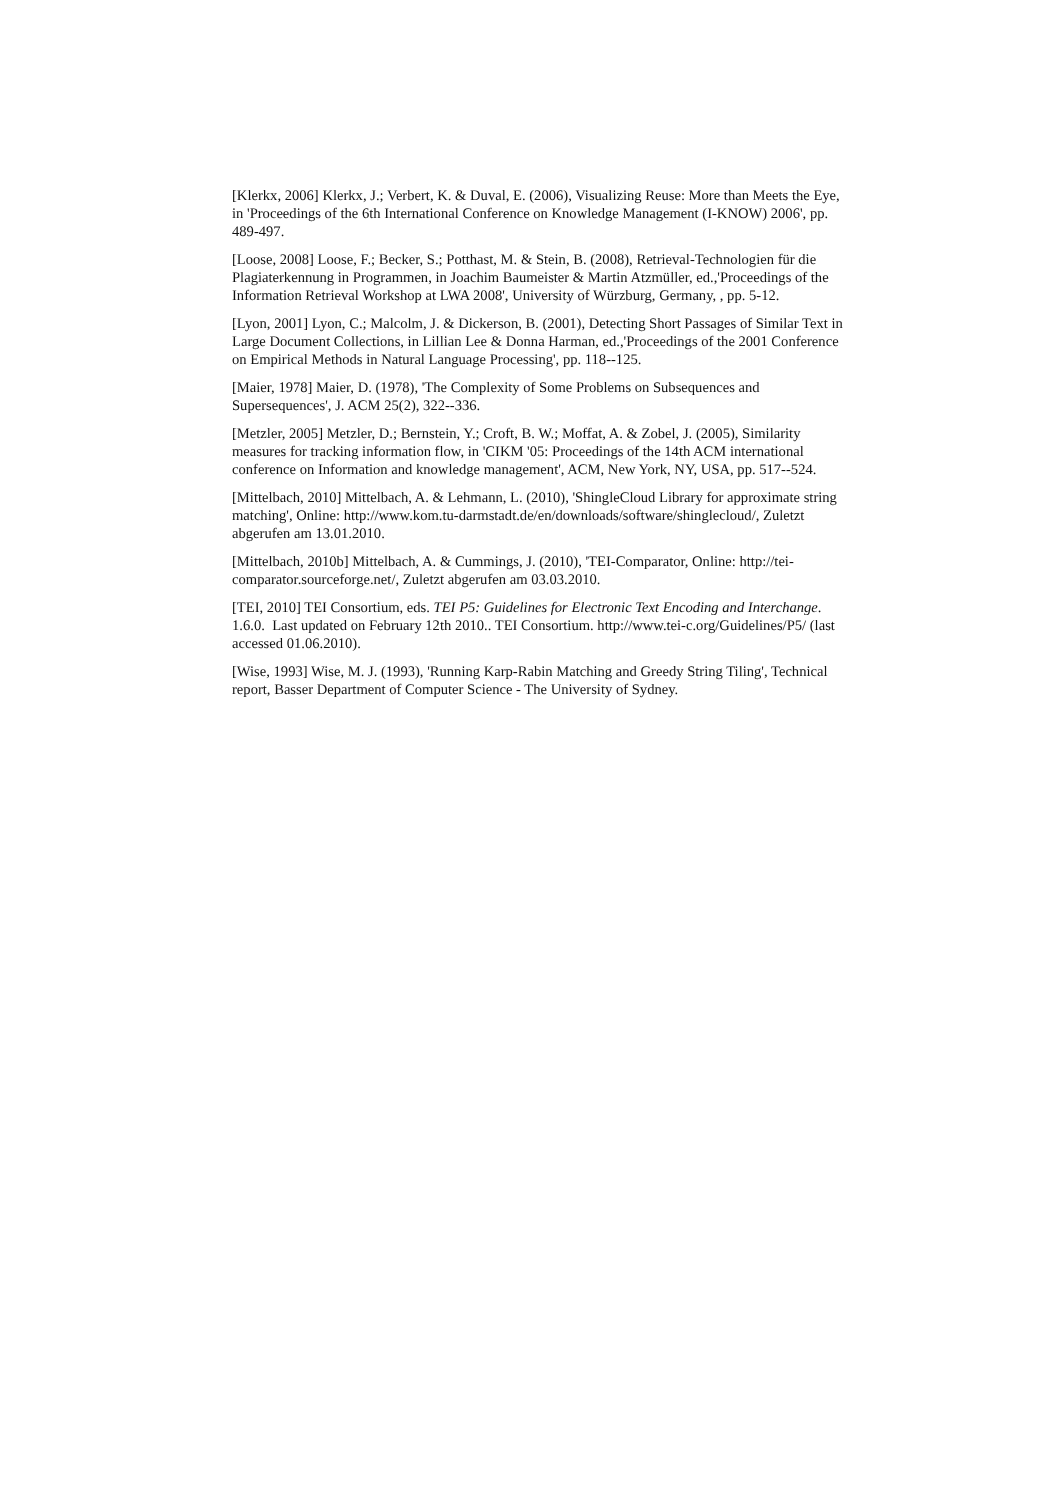[Klerkx, 2006] Klerkx, J.; Verbert, K. & Duval, E. (2006), Visualizing Reuse: More than Meets the Eye, in 'Proceedings of the 6th International Conference on Knowledge Management (I-KNOW) 2006', pp. 489-497.
[Loose, 2008] Loose, F.; Becker, S.; Potthast, M. & Stein, B. (2008), Retrieval-Technologien für die Plagiaterkennung in Programmen, in Joachim Baumeister & Martin Atzmüller, ed.,'Proceedings of the Information Retrieval Workshop at LWA 2008', University of Würzburg, Germany, , pp. 5-12.
[Lyon, 2001] Lyon, C.; Malcolm, J. & Dickerson, B. (2001), Detecting Short Passages of Similar Text in Large Document Collections, in Lillian Lee & Donna Harman, ed.,'Proceedings of the 2001 Conference on Empirical Methods in Natural Language Processing', pp. 118--125.
[Maier, 1978] Maier, D. (1978), 'The Complexity of Some Problems on Subsequences and Supersequences', J. ACM 25(2), 322--336.
[Metzler, 2005] Metzler, D.; Bernstein, Y.; Croft, B. W.; Moffat, A. & Zobel, J. (2005), Similarity measures for tracking information flow, in 'CIKM '05: Proceedings of the 14th ACM international conference on Information and knowledge management', ACM, New York, NY, USA, pp. 517--524.
[Mittelbach, 2010] Mittelbach, A. & Lehmann, L. (2010), 'ShingleCloud Library for approximate string matching', Online: http://www.kom.tu-darmstadt.de/en/downloads/software/shinglecloud/, Zuletzt abgerufen am 13.01.2010.
[Mittelbach, 2010b] Mittelbach, A. & Cummings, J. (2010), 'TEI-Comparator, Online: http://tei-comparator.sourceforge.net/, Zuletzt abgerufen am 03.03.2010.
[TEI, 2010] TEI Consortium, eds. TEI P5: Guidelines for Electronic Text Encoding and Interchange. 1.6.0. Last updated on February 12th 2010.. TEI Consortium. http://www.tei-c.org/Guidelines/P5/ (last accessed 01.06.2010).
[Wise, 1993] Wise, M. J. (1993), 'Running Karp-Rabin Matching and Greedy String Tiling', Technical report, Basser Department of Computer Science - The University of Sydney.